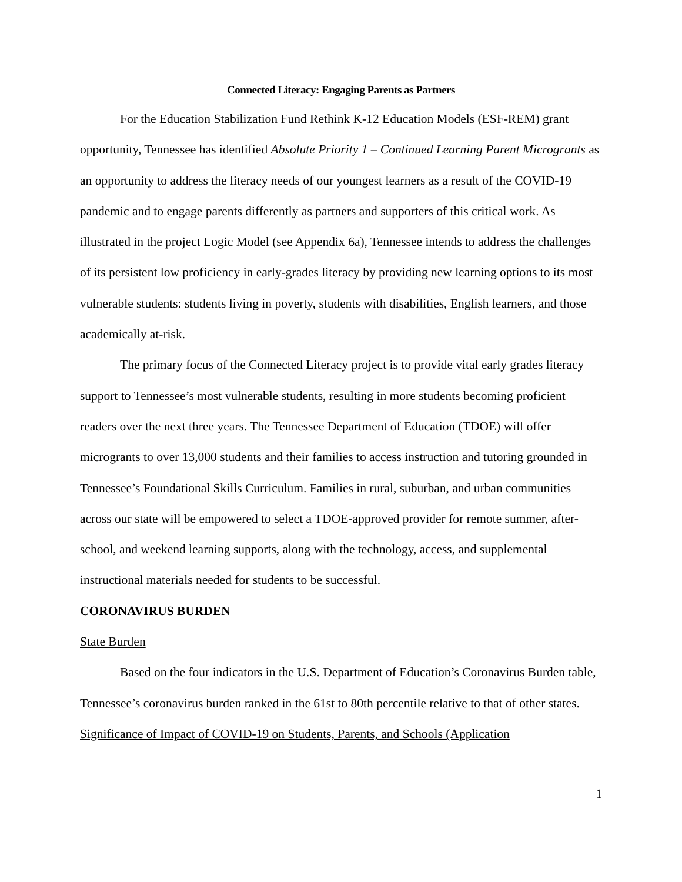Connected Literacy: Engaging Parents as Partners
For the Education Stabilization Fund Rethink K-12 Education Models (ESF-REM) grant opportunity, Tennessee has identified Absolute Priority 1 – Continued Learning Parent Microgrants as an opportunity to address the literacy needs of our youngest learners as a result of the COVID-19 pandemic and to engage parents differently as partners and supporters of this critical work. As illustrated in the project Logic Model (see Appendix 6a), Tennessee intends to address the challenges of its persistent low proficiency in early-grades literacy by providing new learning options to its most vulnerable students: students living in poverty, students with disabilities, English learners, and those academically at-risk.
The primary focus of the Connected Literacy project is to provide vital early grades literacy support to Tennessee’s most vulnerable students, resulting in more students becoming proficient readers over the next three years. The Tennessee Department of Education (TDOE) will offer microgrants to over 13,000 students and their families to access instruction and tutoring grounded in Tennessee’s Foundational Skills Curriculum. Families in rural, suburban, and urban communities across our state will be empowered to select a TDOE-approved provider for remote summer, after-school, and weekend learning supports, along with the technology, access, and supplemental instructional materials needed for students to be successful.
CORONAVIRUS BURDEN
State Burden
Based on the four indicators in the U.S. Department of Education’s Coronavirus Burden table, Tennessee’s coronavirus burden ranked in the 61st to 80th percentile relative to that of other states.
Significance of Impact of COVID-19 on Students, Parents, and Schools (Application
1